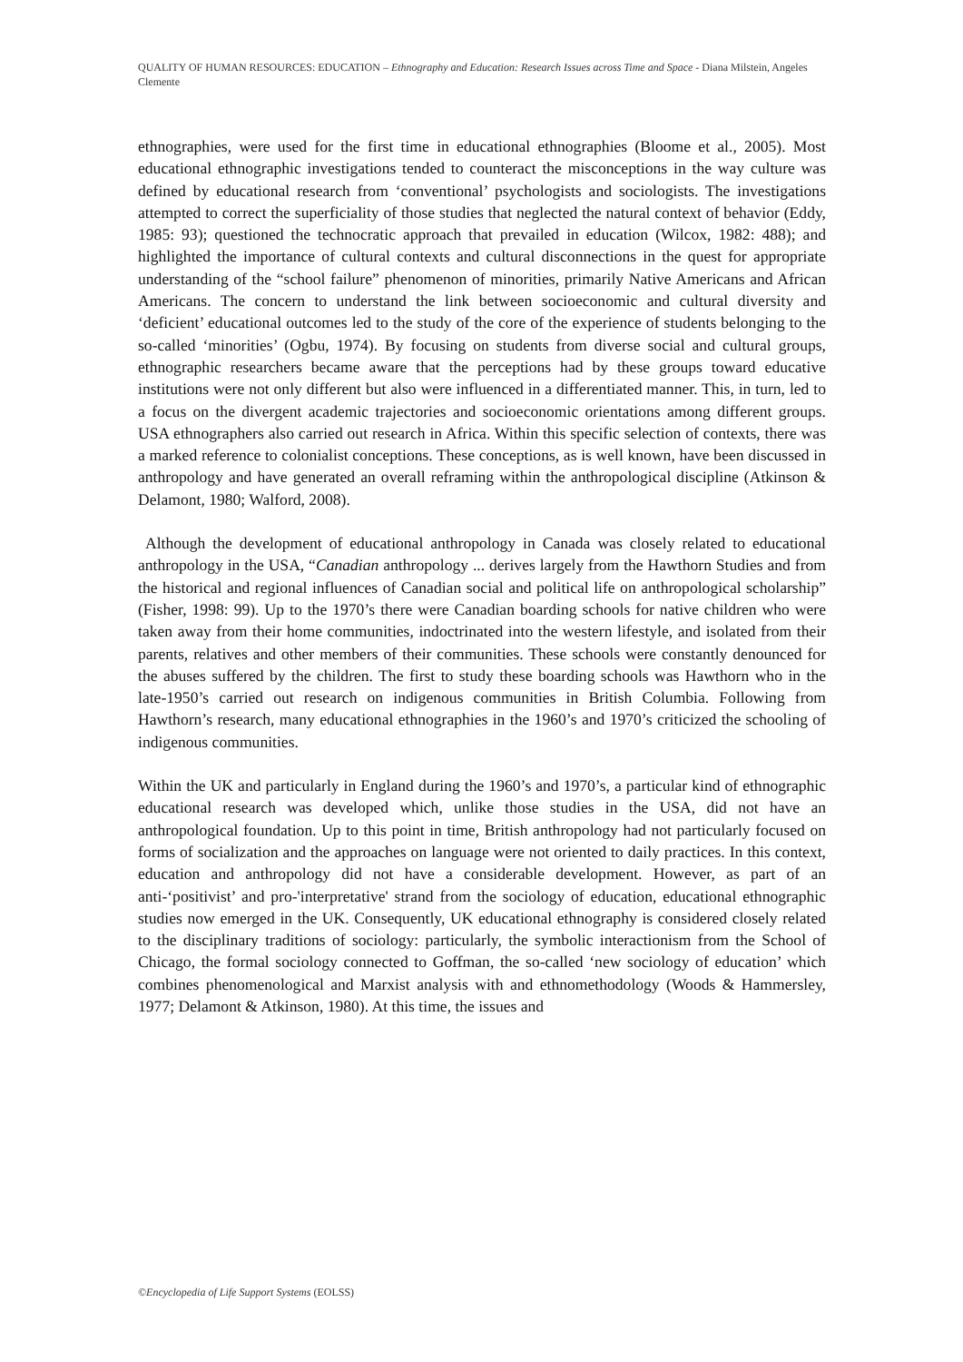QUALITY OF HUMAN RESOURCES: EDUCATION – Ethnography and Education: Research Issues across Time and Space - Diana Milstein, Angeles Clemente
ethnographies, were used for the first time in educational ethnographies (Bloome et al., 2005). Most educational ethnographic investigations tended to counteract the misconceptions in the way culture was defined by educational research from ‘conventional’ psychologists and sociologists. The investigations attempted to correct the superficiality of those studies that neglected the natural context of behavior (Eddy, 1985: 93); questioned the technocratic approach that prevailed in education (Wilcox, 1982: 488); and highlighted the importance of cultural contexts and cultural disconnections in the quest for appropriate understanding of the “school failure” phenomenon of minorities, primarily Native Americans and African Americans. The concern to understand the link between socioeconomic and cultural diversity and ‘deficient’ educational outcomes led to the study of the core of the experience of students belonging to the so-called ‘minorities’ (Ogbu, 1974). By focusing on students from diverse social and cultural groups, ethnographic researchers became aware that the perceptions had by these groups toward educative institutions were not only different but also were influenced in a differentiated manner. This, in turn, led to a focus on the divergent academic trajectories and socioeconomic orientations among different groups. USA ethnographers also carried out research in Africa. Within this specific selection of contexts, there was a marked reference to colonialist conceptions. These conceptions, as is well known, have been discussed in anthropology and have generated an overall reframing within the anthropological discipline (Atkinson & Delamont, 1980; Walford, 2008).
Although the development of educational anthropology in Canada was closely related to educational anthropology in the USA, “Canadian anthropology ... derives largely from the Hawthorn Studies and from the historical and regional influences of Canadian social and political life on anthropological scholarship” (Fisher, 1998: 99). Up to the 1970’s there were Canadian boarding schools for native children who were taken away from their home communities, indoctrinated into the western lifestyle, and isolated from their parents, relatives and other members of their communities. These schools were constantly denounced for the abuses suffered by the children. The first to study these boarding schools was Hawthorn who in the late-1950’s carried out research on indigenous communities in British Columbia. Following from Hawthorn’s research, many educational ethnographies in the 1960’s and 1970’s criticized the schooling of indigenous communities.
Within the UK and particularly in England during the 1960’s and 1970’s, a particular kind of ethnographic educational research was developed which, unlike those studies in the USA, did not have an anthropological foundation. Up to this point in time, British anthropology had not particularly focused on forms of socialization and the approaches on language were not oriented to daily practices. In this context, education and anthropology did not have a considerable development. However, as part of an anti-‘positivist’ and pro-'interpretative' strand from the sociology of education, educational ethnographic studies now emerged in the UK. Consequently, UK educational ethnography is considered closely related to the disciplinary traditions of sociology: particularly, the symbolic interactionism from the School of Chicago, the formal sociology connected to Goffman, the so-called ‘new sociology of education’ which combines phenomenological and Marxist analysis with and ethnomethodology (Woods & Hammersley, 1977; Delamont & Atkinson, 1980). At this time, the issues and
©Encyclopedia of Life Support Systems (EOLSS)